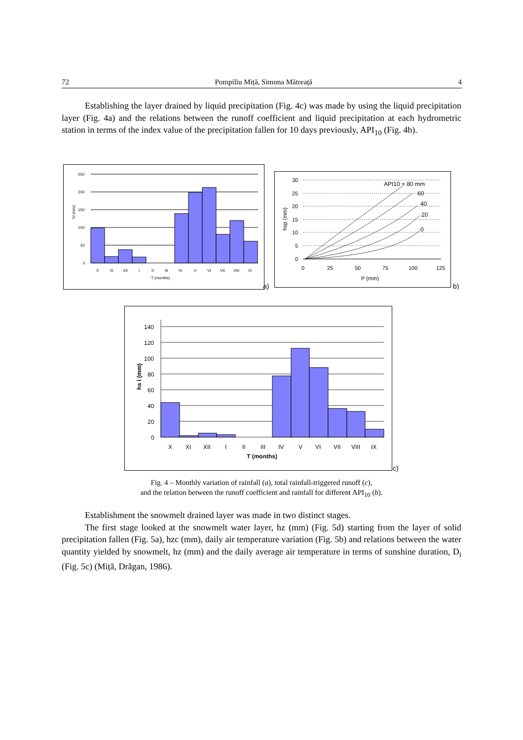72 Pompiliu Miță, Simona Mătreață 4
Establishing the layer drained by liquid precipitation (Fig. 4c) was made by using the liquid precipitation layer (Fig. 4a) and the relations between the runoff coefficient and liquid precipitation at each hydrometric station in terms of the index value of the precipitation fallen for 10 days previously, API<sub>10</sub> (Fig. 4b).
250
200
150
100
50
0
X
XI
XII
I
II
III
IV
V
VI
VII
VIII
IX
T (months)
hl (mm)
a)
30
25
20
15
10
5
0
0
25
50
75
100
125
P (mm)
hsp (mm)
API10 = 80 mm
60
40
20
0
b)
140
120
100
80
60
40
20
0
X
XI
XII
I
II
III
IV
V
VI
VII
VIII
IX
T (months)
hs l (mm)
c)
Fig. 4 – Monthly variation of rainfall (a), total rainfall-triggered runoff (c),
and the relation between the runoff coefficient and rainfall for different API<sub>10</sub> (b).
Establishment the snowmelt drained layer was made in two distinct stages.
The first stage looked at the snowmelt water layer, hz (mm) (Fig. 5d) starting from the layer of solid precipitation fallen (Fig. 5a), hzc (mm), daily air temperature variation (Fig. 5b) and relations between the water quantity yielded by snowmelt, hz (mm) and the daily average air temperature in terms of sunshine duration, D<sub>i</sub> (Fig. 5c) (Miță, Drăgan, 1986).